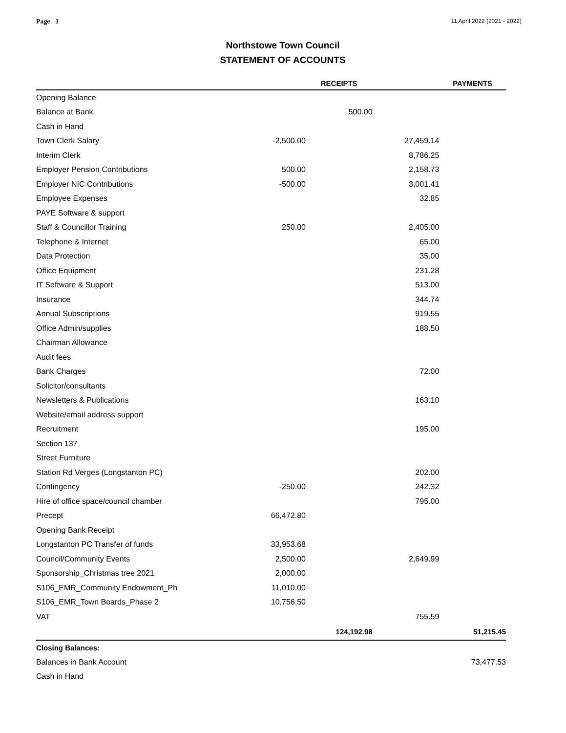Page 1 11 April 2022 (2021 - 2022)
Northstowe Town Council
STATEMENT OF ACCOUNTS
| | | RECEIPTS | | PAYMENTS |
| --- | --- | --- | --- | --- |
| Opening Balance | | | | |
| Balance at Bank | | 500.00 | | |
| Cash in Hand | | | | |
| Town Clerk Salary | -2,500.00 | | 27,459.14 | |
| Interim Clerk | | | 8,786.25 | |
| Employer Pension Contributions | 500.00 | | 2,158.73 | |
| Employer NIC Contributions | -500.00 | | 3,001.41 | |
| Employee Expenses | | | 32.85 | |
| PAYE Software & support | | | | |
| Staff & Councillor Training | 250.00 | | 2,405.00 | |
| Telephone & Internet | | | 65.00 | |
| Data Protection | | | 35.00 | |
| Office Equipment | | | 231.28 | |
| IT Software & Support | | | 513.00 | |
| Insurance | | | 344.74 | |
| Annual Subscriptions | | | 919.55 | |
| Office Admin/supplies | | | 188.50 | |
| Chairman Allowance | | | | |
| Audit fees | | | | |
| Bank Charges | | | 72.00 | |
| Solicitor/consultants | | | | |
| Newsletters & Publications | | | 163.10 | |
| Website/email address support | | | | |
| Recruitment | | | 195.00 | |
| Section 137 | | | | |
| Street Furniture | | | | |
| Station Rd Verges (Longstanton PC) | | | 202.00 | |
| Contingency | -250.00 | | 242.32 | |
| Hire of office space/council chamber | | | 795.00 | |
| Precept | 66,472.80 | | | |
| Opening Bank Receipt | | | | |
| Longstanton PC Transfer of funds | 33,953.68 | | | |
| Council/Community Events | 2,500.00 | | 2,649.99 | |
| Sponsorship_Christmas tree 2021 | 2,000.00 | | | |
| S106_EMR_Community Endowment_Ph | 11,010.00 | | | |
| S106_EMR_Town Boards_Phase 2 | 10,756.50 | | | |
| VAT | | | 755.59 | |
| | | 124,192.98 | | 51,215.45 |
| Closing Balances: | | | | |
| Balances in Bank Account | | | | 73,477.53 |
| Cash in Hand | | | | |